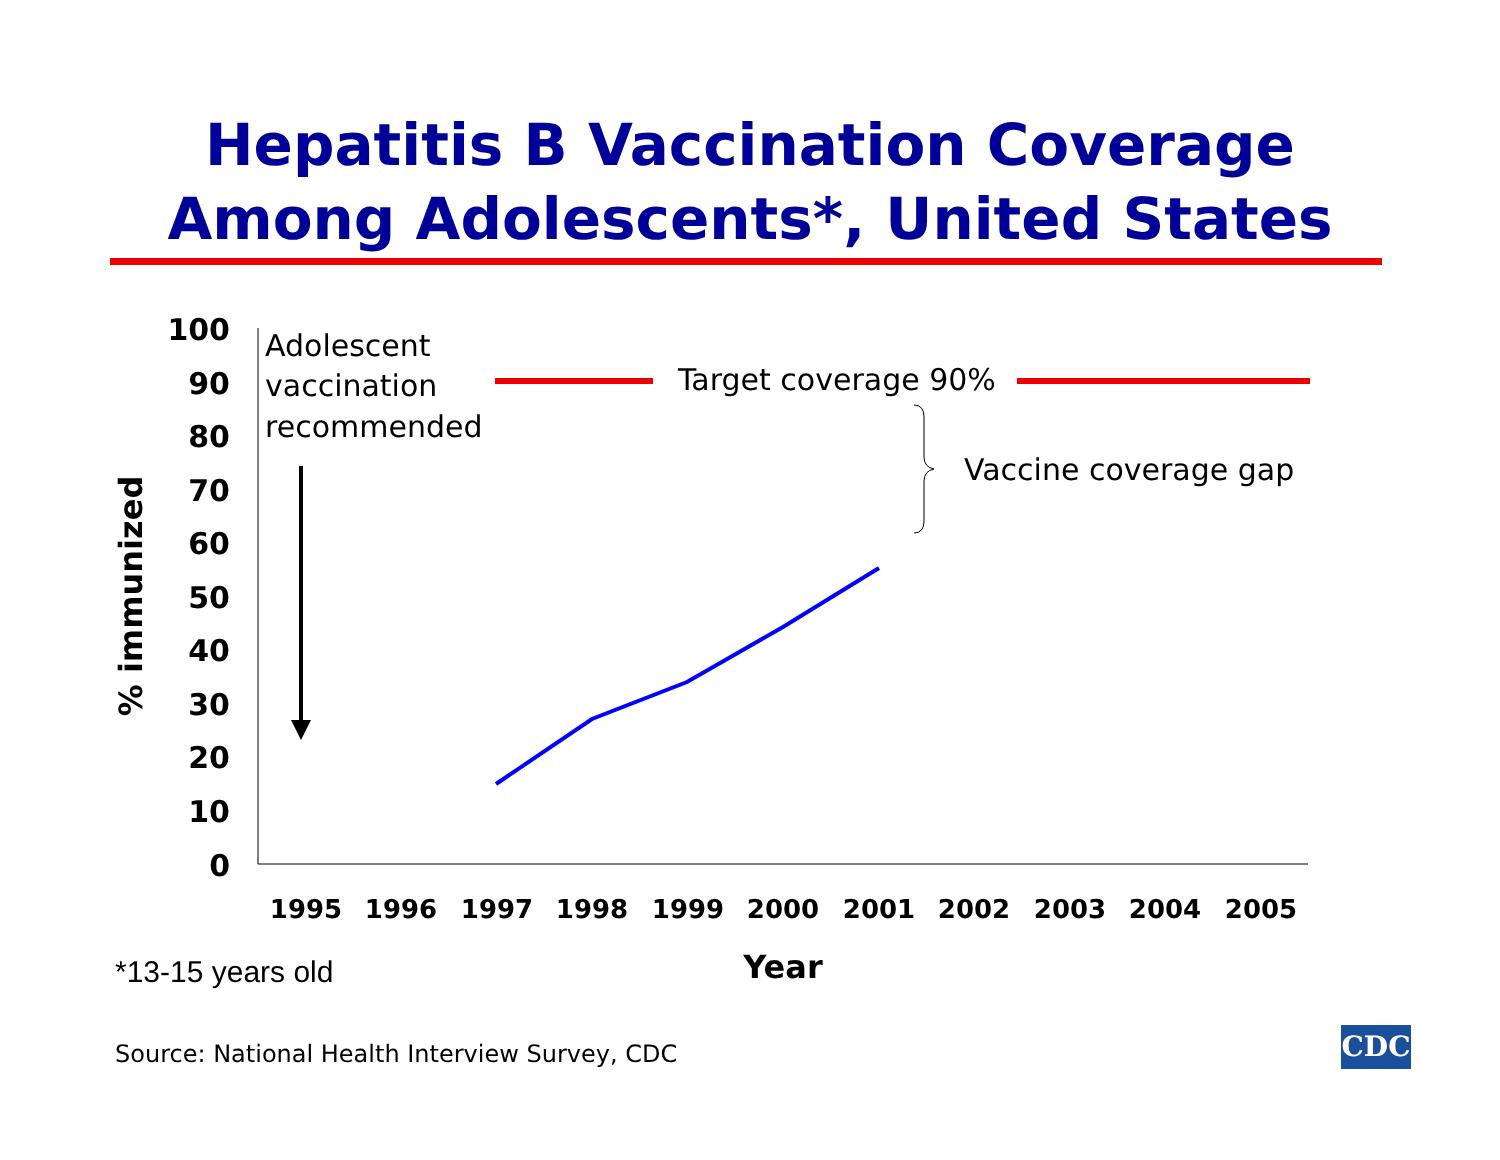Hepatitis B Vaccination Coverage
Among Adolescents*, United States
100
90
80
70
60
50
40
30
20
10
0
1995
1996
1997
1998
1999
2000
2001
2002
2003
2004
2005
Year
% immunized
Adolescent
vaccination
recommended
Target coverage 90%
Vaccine coverage gap
*13-15 years old
Source: National Health Interview Survey, CDC
CDC